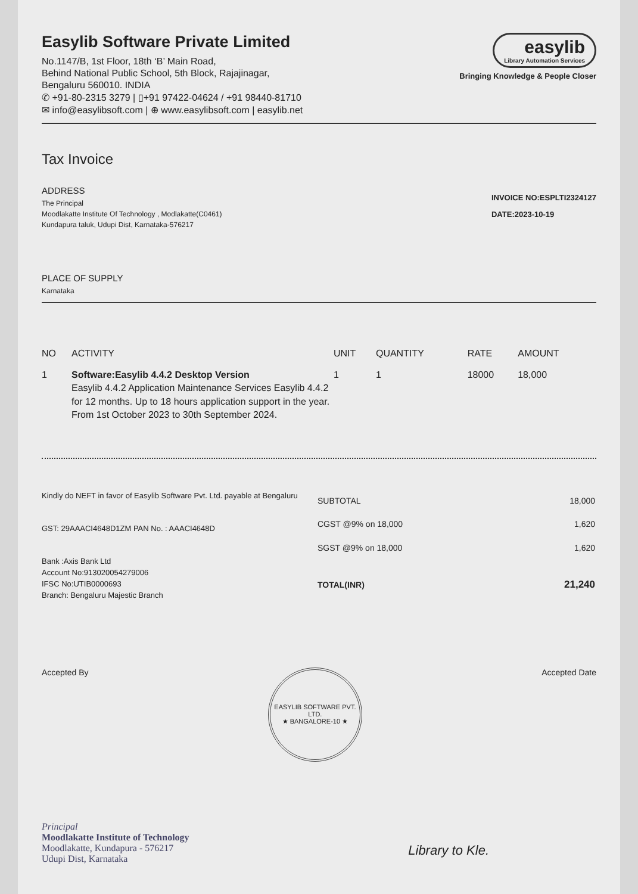Easylib Software Private Limited
No.1147/B, 1st Floor, 18th ‘B’ Main Road,
Behind National Public School, 5th Block, Rajajinagar,
Bengaluru 560010. INDIA
✆ +91-80-2315 3279 | ▯+91 97422-04624 / +91 98440-81710
✉ info@easylibsoft.com | ⊕ www.easylibsoft.com | easylib.net
easylib Library Automation Services
Bringing Knowledge & People Closer
Tax Invoice
ADDRESS
The Principal
Moodlakatte Institute Of Technology , Modlakatte(C0461)
Kundapura taluk, Udupi Dist, Karnataka-576217
INVOICE NO:ESPLTI2324127
DATE:2023-10-19
PLACE OF SUPPLY
Karnataka
| NO | ACTIVITY | UNIT | QUANTITY | RATE | AMOUNT |
| --- | --- | --- | --- | --- | --- |
| 1 | Software:Easylib 4.4.2 Desktop Version Easylib 4.4.2 Application Maintenance Services Easylib 4.4.2 for 12 months. Up to 18 hours application support in the year. From 1st October 2023 to 30th September 2024. | 1 | 1 | 18000 | 18,000 |
Kindly do NEFT in favor of Easylib Software Pvt. Ltd. payable at Bengaluru
GST: 29AAACI4648D1ZM PAN No. : AAACI4648D
Bank :Axis Bank Ltd
Account No:913020054279006
IFSC No:UTIB0000693
Branch: Bengaluru Majestic Branch
| SUBTOTAL | 18,000 |
| CGST @9% on 18,000 | 1,620 |
| SGST @9% on 18,000 | 1,620 |
| TOTAL(INR) | 21,240 |
Accepted By
EASYLIB SOFTWARE PVT. LTD.
★ BANGALORE-10 ★
Accepted Date
Principal
Moodlakatte Institute of Technology
Moodlakatte, Kundapura - 576217
Udupi Dist, Karnataka
Library to Kle.